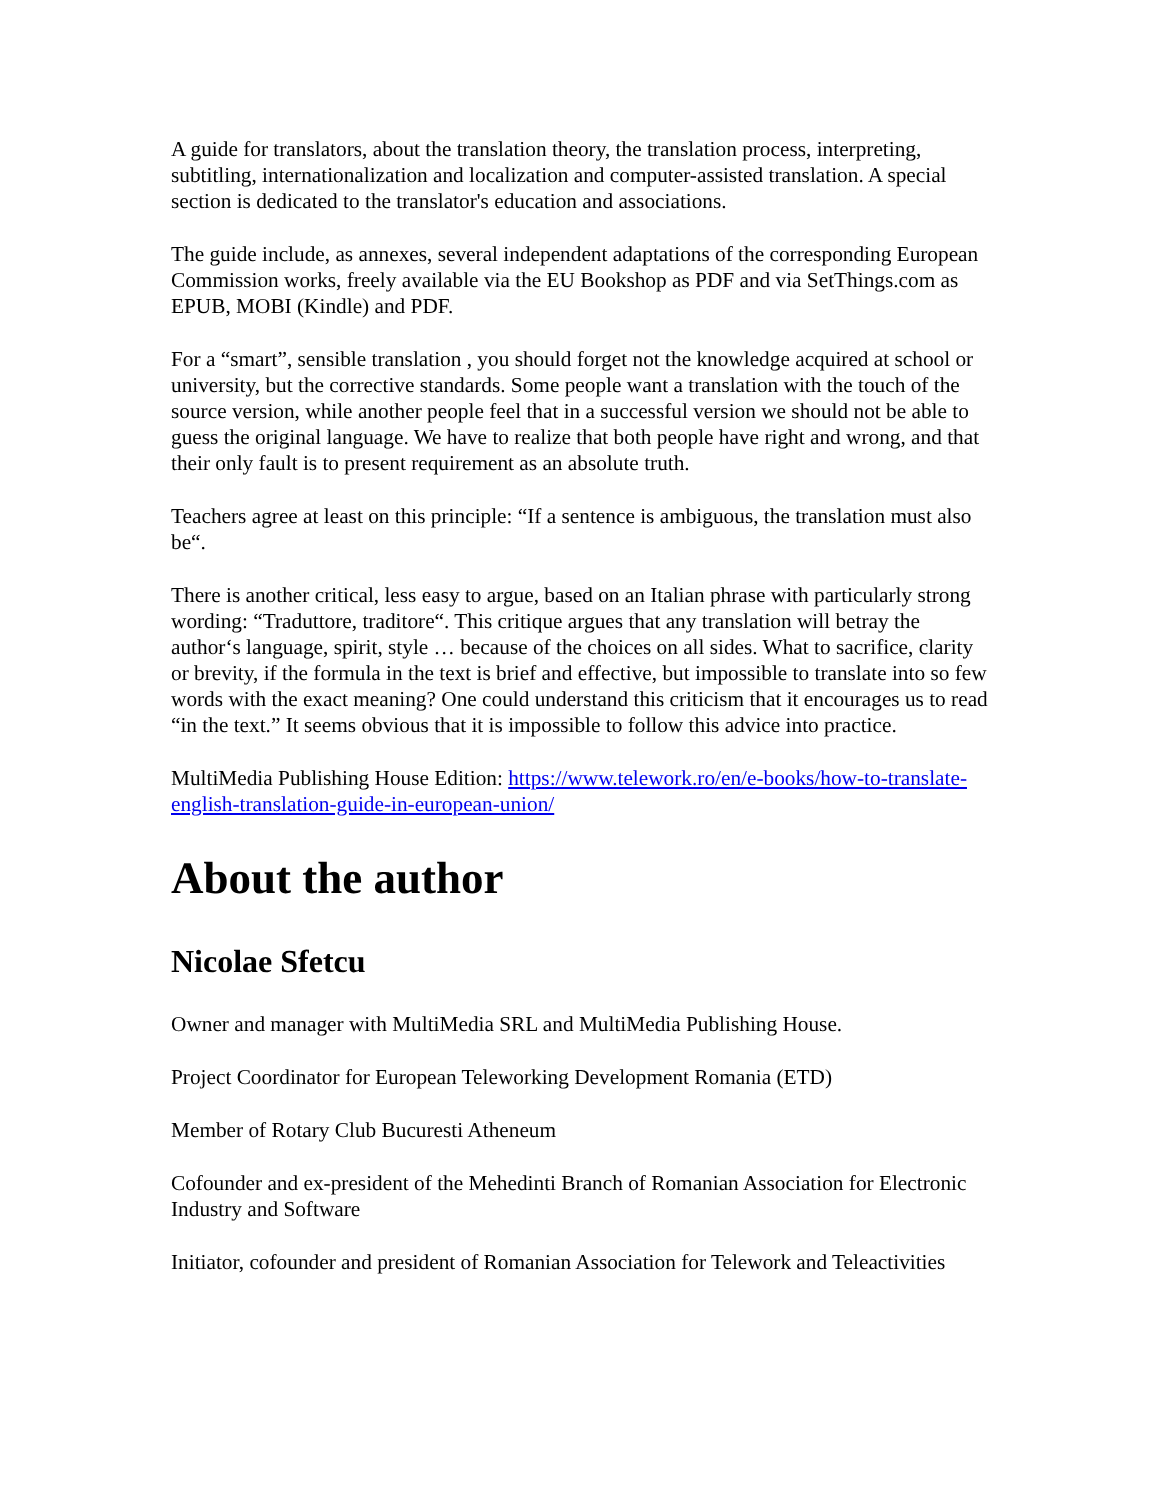A guide for translators, about the translation theory, the translation process, interpreting, subtitling, internationalization and localization and computer-assisted translation. A special section is dedicated to the translator's education and associations.
The guide include, as annexes, several independent adaptations of the corresponding European Commission works, freely available via the EU Bookshop as PDF and via SetThings.com as EPUB, MOBI (Kindle) and PDF.
For a “smart”, sensible translation , you should forget not the knowledge acquired at school or university, but the corrective standards. Some people want a translation with the touch of the source version, while another people feel that in a successful version we should not be able to guess the original language. We have to realize that both people have right and wrong, and that their only fault is to present requirement as an absolute truth.
Teachers agree at least on this principle: “If a sentence is ambiguous, the translation must also be“.
There is another critical, less easy to argue, based on an Italian phrase with particularly strong wording: “Traduttore, traditore“. This critique argues that any translation will betray the author‘s language, spirit, style … because of the choices on all sides. What to sacrifice, clarity or brevity, if the formula in the text is brief and effective, but impossible to translate into so few words with the exact meaning? One could understand this criticism that it encourages us to read “in the text.” It seems obvious that it is impossible to follow this advice into practice.
MultiMedia Publishing House Edition: https://www.telework.ro/en/e-books/how-to-translate-english-translation-guide-in-european-union/
About the author
Nicolae Sfetcu
Owner and manager with MultiMedia SRL and MultiMedia Publishing House.
Project Coordinator for European Teleworking Development Romania (ETD)
Member of Rotary Club Bucuresti Atheneum
Cofounder and ex-president of the Mehedinti Branch of Romanian Association for Electronic Industry and Software
Initiator, cofounder and president of Romanian Association for Telework and Teleactivities